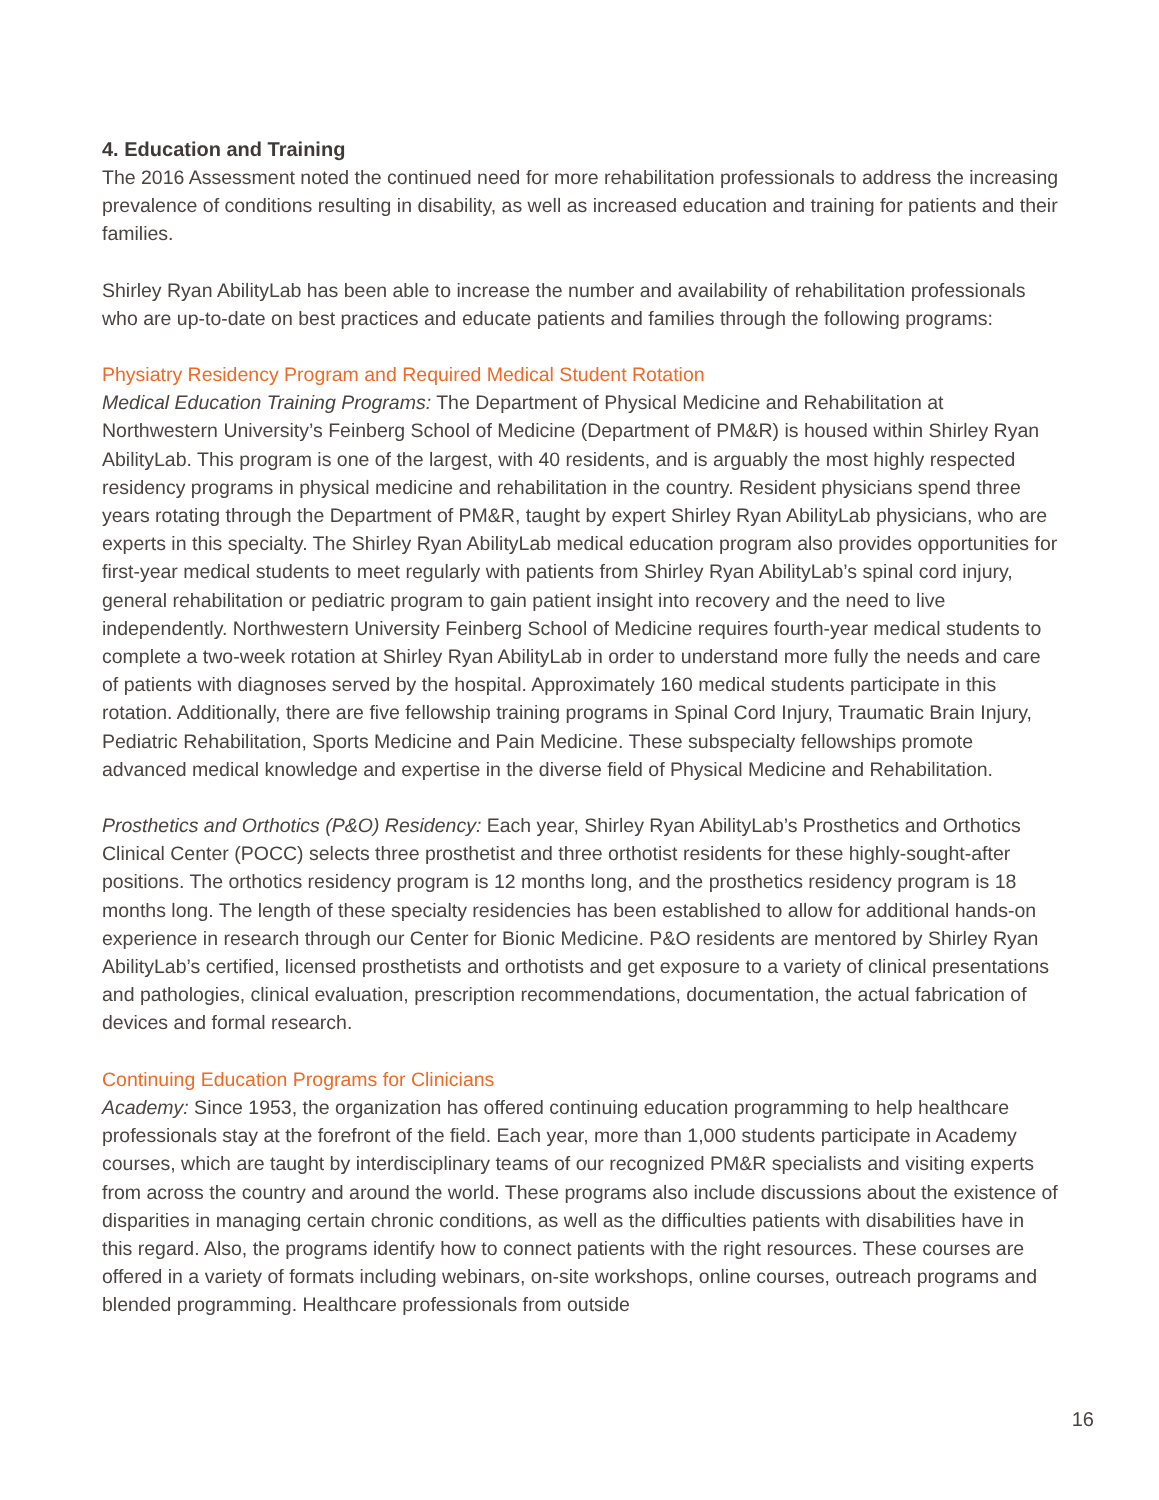4. Education and Training
The 2016 Assessment noted the continued need for more rehabilitation professionals to address the increasing prevalence of conditions resulting in disability, as well as increased education and training for patients and their families.
Shirley Ryan AbilityLab has been able to increase the number and availability of rehabilitation professionals who are up-to-date on best practices and educate patients and families through the following programs:
Physiatry Residency Program and Required Medical Student Rotation
Medical Education Training Programs: The Department of Physical Medicine and Rehabilitation at Northwestern University’s Feinberg School of Medicine (Department of PM&R) is housed within Shirley Ryan AbilityLab. This program is one of the largest, with 40 residents, and is arguably the most highly respected residency programs in physical medicine and rehabilitation in the country. Resident physicians spend three years rotating through the Department of PM&R, taught by expert Shirley Ryan AbilityLab physicians, who are experts in this specialty. The Shirley Ryan AbilityLab medical education program also provides opportunities for first-year medical students to meet regularly with patients from Shirley Ryan AbilityLab’s spinal cord injury, general rehabilitation or pediatric program to gain patient insight into recovery and the need to live independently. Northwestern University Feinberg School of Medicine requires fourth-year medical students to complete a two-week rotation at Shirley Ryan AbilityLab in order to understand more fully the needs and care of patients with diagnoses served by the hospital. Approximately 160 medical students participate in this rotation. Additionally, there are five fellowship training programs in Spinal Cord Injury, Traumatic Brain Injury, Pediatric Rehabilitation, Sports Medicine and Pain Medicine. These subspecialty fellowships promote advanced medical knowledge and expertise in the diverse field of Physical Medicine and Rehabilitation.
Prosthetics and Orthotics (P&O) Residency: Each year, Shirley Ryan AbilityLab’s Prosthetics and Orthotics Clinical Center (POCC) selects three prosthetist and three orthotist residents for these highly-sought-after positions. The orthotics residency program is 12 months long, and the prosthetics residency program is 18 months long. The length of these specialty residencies has been established to allow for additional hands-on experience in research through our Center for Bionic Medicine. P&O residents are mentored by Shirley Ryan AbilityLab’s certified, licensed prosthetists and orthotists and get exposure to a variety of clinical presentations and pathologies, clinical evaluation, prescription recommendations, documentation, the actual fabrication of devices and formal research.
Continuing Education Programs for Clinicians
Academy: Since 1953, the organization has offered continuing education programming to help healthcare professionals stay at the forefront of the field. Each year, more than 1,000 students participate in Academy courses, which are taught by interdisciplinary teams of our recognized PM&R specialists and visiting experts from across the country and around the world. These programs also include discussions about the existence of disparities in managing certain chronic conditions, as well as the difficulties patients with disabilities have in this regard. Also, the programs identify how to connect patients with the right resources. These courses are offered in a variety of formats including webinars, on-site workshops, online courses, outreach programs and blended programming. Healthcare professionals from outside
16